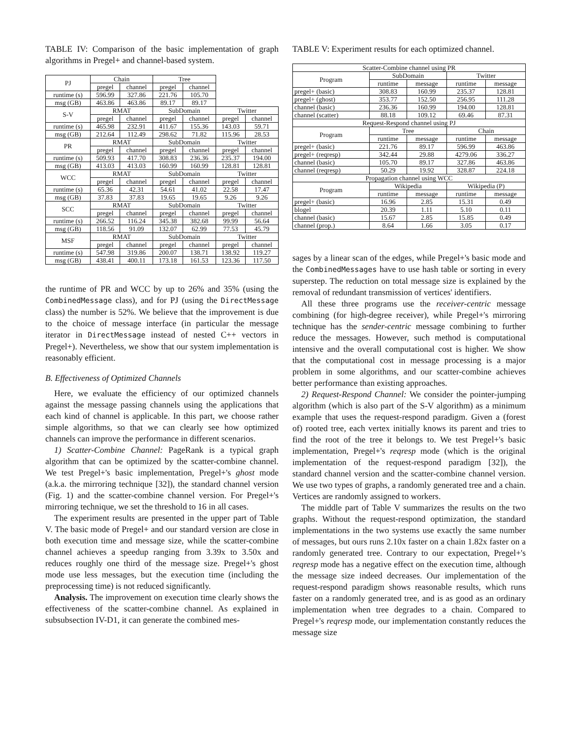TABLE IV: Comparison of the basic implementation of graph algorithms in Pregel+ and channel-based system.
| PJ | Chain | | Tree | | | |
| --- | --- | --- | --- | --- | --- | --- |
| | pregel | channel | pregel | channel | | |
| runtime (s) | 596.99 | 327.86 | 221.76 | 105.70 | | |
| msg (GB) | 463.86 | 463.86 | 89.17 | 89.17 | | |
| S-V | RMAT | | SubDomain | | Twitter | |
| | pregel | channel | pregel | channel | pregel | channel |
| runtime (s) | 465.98 | 232.91 | 411.67 | 155.36 | 143.03 | 59.71 |
| msg (GB) | 212.64 | 112.49 | 298.62 | 71.82 | 115.96 | 28.53 |
| PR | RMAT | | SubDomain | | Twitter | |
| | pregel | channel | pregel | channel | pregel | channel |
| runtime (s) | 509.93 | 417.70 | 308.83 | 236.36 | 235.37 | 194.00 |
| msg (GB) | 413.03 | 413.03 | 160.99 | 160.99 | 128.81 | 128.81 |
| WCC | RMAT | | SubDomain | | Twitter | |
| | pregel | channel | pregel | channel | pregel | channel |
| runtime (s) | 65.36 | 42.31 | 54.61 | 41.02 | 22.58 | 17.47 |
| msg (GB) | 37.83 | 37.83 | 19.65 | 19.65 | 9.26 | 9.26 |
| SCC | RMAT | | SubDomain | | Twitter | |
| | pregel | channel | pregel | channel | pregel | channel |
| runtime (s) | 266.52 | 116.24 | 345.38 | 382.68 | 99.99 | 56.64 |
| msg (GB) | 118.56 | 91.09 | 132.07 | 62.99 | 77.53 | 45.79 |
| MSF | RMAT | | SubDomain | | Twitter | |
| | pregel | channel | pregel | channel | pregel | channel |
| runtime (s) | 547.98 | 319.86 | 200.07 | 138.71 | 138.92 | 119.27 |
| msg (GB) | 438.41 | 400.11 | 173.18 | 161.53 | 123.36 | 117.50 |
the runtime of PR and WCC by up to 26% and 35% (using the CombinedMessage class), and for PJ (using the DirectMessage class) the number is 52%. We believe that the improvement is due to the choice of message interface (in particular the message iterator in DirectMessage instead of nested C++ vectors in Pregel+). Nevertheless, we show that our system implementation is reasonably efficient.
B. Effectiveness of Optimized Channels
Here, we evaluate the efficiency of our optimized channels against the message passing channels using the applications that each kind of channel is applicable. In this part, we choose rather simple algorithms, so that we can clearly see how optimized channels can improve the performance in different scenarios.
1) Scatter-Combine Channel: PageRank is a typical graph algorithm that can be optimized by the scatter-combine channel. We test Pregel+'s basic implementation, Pregel+'s ghost mode (a.k.a. the mirroring technique [32]), the standard channel version (Fig. 1) and the scatter-combine channel version. For Pregel+'s mirroring technique, we set the threshold to 16 in all cases.
The experiment results are presented in the upper part of Table V. The basic mode of Pregel+ and our standard version are close in both execution time and message size, while the scatter-combine channel achieves a speedup ranging from 3.39x to 3.50x and reduces roughly one third of the message size. Pregel+'s ghost mode use less messages, but the execution time (including the preprocessing time) is not reduced significantly.
Analysis. The improvement on execution time clearly shows the effectiveness of the scatter-combine channel. As explained in subsubsection IV-D1, it can generate the combined mes-
TABLE V: Experiment results for each optimized channel.
| Scatter-Combine channel using PR | | | | |
| --- | --- | --- | --- | --- |
| Program | SubDomain | | Twitter | |
| | runtime | message | runtime | message |
| pregel+ (basic) | 308.83 | 160.99 | 235.37 | 128.81 |
| pregel+ (ghost) | 353.77 | 152.50 | 256.95 | 111.28 |
| channel (basic) | 236.36 | 160.99 | 194.00 | 128.81 |
| channel (scatter) | 88.18 | 109.12 | 69.46 | 87.31 |
| Request-Respond channel using PJ | | | | |
| Program | Tree | | Chain | |
| | runtime | message | runtime | message |
| pregel+ (basic) | 221.76 | 89.17 | 596.99 | 463.86 |
| pregel+ (reqresp) | 342.44 | 29.88 | 4279.06 | 336.27 |
| channel (basic) | 105.70 | 89.17 | 327.86 | 463.86 |
| channel (reqresp) | 50.29 | 19.92 | 328.87 | 224.18 |
| Propagation channel using WCC | | | | |
| Program | Wikipedia | | Wikipedia (P) | |
| | runtime | message | runtime | message |
| pregel+ (basic) | 16.96 | 2.85 | 15.31 | 0.49 |
| blogel | 20.39 | 1.11 | 5.10 | 0.11 |
| channel (basic) | 15.67 | 2.85 | 15.85 | 0.49 |
| channel (prop.) | 8.64 | 1.66 | 3.05 | 0.17 |
sages by a linear scan of the edges, while Pregel+'s basic mode and the CombinedMessages have to use hash table or sorting in every superstep. The reduction on total message size is explained by the removal of redundant transmission of vertices' identifiers.
All these three programs use the receiver-centric message combining (for high-degree receiver), while Pregel+'s mirroring technique has the sender-centric message combining to further reduce the messages. However, such method is computational intensive and the overall computational cost is higher. We show that the computational cost in message processing is a major problem in some algorithms, and our scatter-combine achieves better performance than existing approaches.
2) Request-Respond Channel: We consider the pointer-jumping algorithm (which is also part of the S-V algorithm) as a minimum example that uses the request-respond paradigm. Given a (forest of) rooted tree, each vertex initially knows its parent and tries to find the root of the tree it belongs to. We test Pregel+'s basic implementation, Pregel+'s reqresp mode (which is the original implementation of the request-respond paradigm [32]), the standard channel version and the scatter-combine channel version. We use two types of graphs, a randomly generated tree and a chain. Vertices are randomly assigned to workers.
The middle part of Table V summarizes the results on the two graphs. Without the request-respond optimization, the standard implementations in the two systems use exactly the same number of messages, but ours runs 2.10x faster on a chain 1.82x faster on a randomly generated tree. Contrary to our expectation, Pregel+'s reqresp mode has a negative effect on the execution time, although the message size indeed decreases. Our implementation of the request-respond paradigm shows reasonable results, which runs faster on a randomly generated tree, and is as good as an ordinary implementation when tree degrades to a chain. Compared to Pregel+'s reqresp mode, our implementation constantly reduces the message size